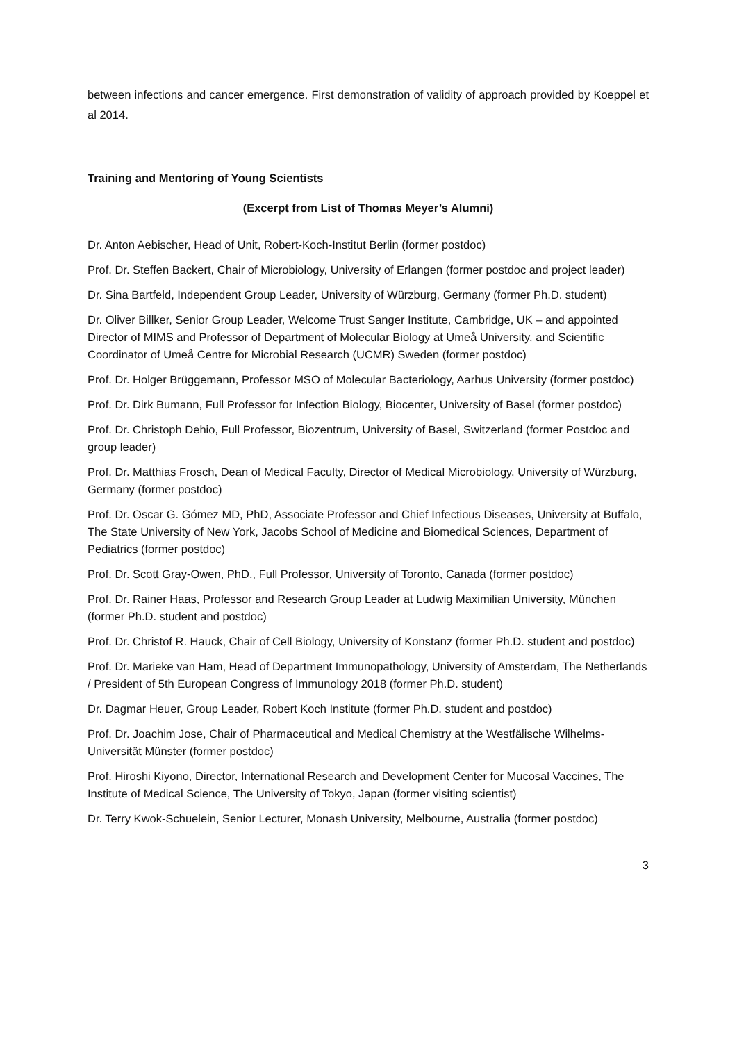between infections and cancer emergence. First demonstration of validity of approach provided by Koeppel et al 2014.
Training and Mentoring of Young Scientists
(Excerpt from List of Thomas Meyer’s Alumni)
Dr. Anton Aebischer, Head of Unit, Robert-Koch-Institut Berlin (former postdoc)
Prof. Dr. Steffen Backert, Chair of Microbiology, University of Erlangen (former postdoc and project leader)
Dr. Sina Bartfeld, Independent Group Leader, University of Würzburg, Germany (former Ph.D. student)
Dr. Oliver Billker, Senior Group Leader, Welcome Trust Sanger Institute, Cambridge, UK – and appointed Director of MIMS and Professor of Department of Molecular Biology at Umeå University, and Scientific Coordinator of Umeå Centre for Microbial Research (UCMR) Sweden (former postdoc)
Prof. Dr. Holger Brüggemann, Professor MSO of Molecular Bacteriology, Aarhus University (former postdoc)
Prof. Dr. Dirk Bumann, Full Professor for Infection Biology, Biocenter, University of Basel (former postdoc)
Prof. Dr. Christoph Dehio, Full Professor, Biozentrum, University of Basel, Switzerland (former Postdoc and group leader)
Prof. Dr. Matthias Frosch, Dean of Medical Faculty, Director of Medical Microbiology, University of Würzburg, Germany (former postdoc)
Prof. Dr. Oscar G. Gómez MD, PhD, Associate Professor and Chief Infectious Diseases, University at Buffalo, The State University of New York, Jacobs School of Medicine and Biomedical Sciences, Department of Pediatrics (former postdoc)
Prof. Dr. Scott Gray-Owen, PhD., Full Professor, University of Toronto, Canada (former postdoc)
Prof. Dr. Rainer Haas, Professor and Research Group Leader at Ludwig Maximilian University, München (former Ph.D. student and postdoc)
Prof. Dr. Christof R. Hauck, Chair of Cell Biology, University of Konstanz (former Ph.D. student and postdoc)
Prof. Dr. Marieke van Ham, Head of Department Immunopathology, University of Amsterdam, The Netherlands / President of 5th European Congress of Immunology 2018 (former Ph.D. student)
Dr. Dagmar Heuer, Group Leader, Robert Koch Institute (former Ph.D. student and postdoc)
Prof. Dr. Joachim Jose, Chair of Pharmaceutical and Medical Chemistry at the Westfälische Wilhelms-Universität Münster (former postdoc)
Prof. Hiroshi Kiyono, Director, International Research and Development Center for Mucosal Vaccines, The Institute of Medical Science, The University of Tokyo, Japan (former visiting scientist)
Dr. Terry Kwok-Schuelein, Senior Lecturer, Monash University, Melbourne, Australia (former postdoc)
3